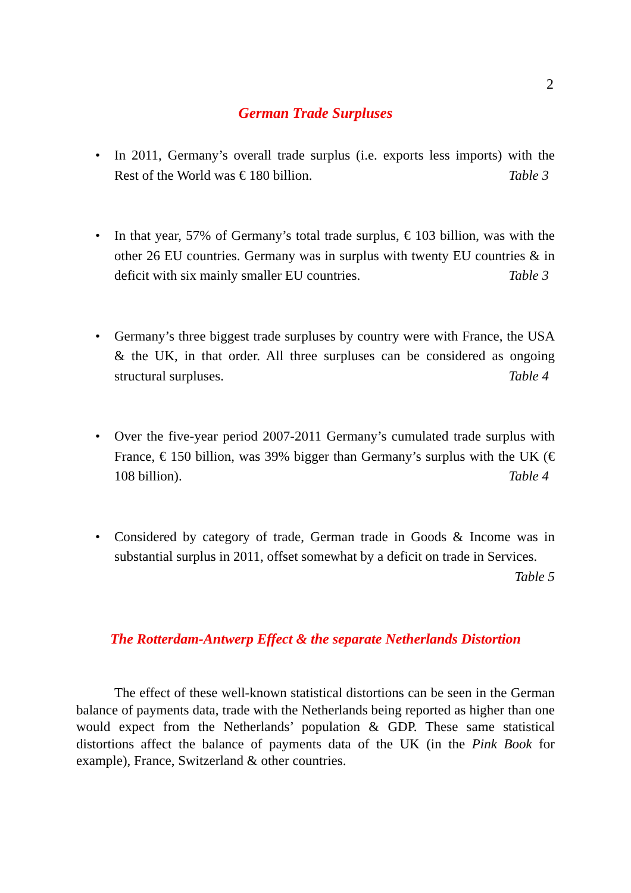2
German Trade Surpluses
• In 2011, Germany’s overall trade surplus (i.e. exports less imports) with the Rest of the World was € 180 billion. Table 3
• In that year, 57% of Germany’s total trade surplus, € 103 billion, was with the other 26 EU countries. Germany was in surplus with twenty EU countries & in deficit with six mainly smaller EU countries. Table 3
• Germany’s three biggest trade surpluses by country were with France, the USA & the UK, in that order. All three surpluses can be considered as ongoing structural surpluses. Table 4
• Over the five-year period 2007-2011 Germany’s cumulated trade surplus with France, € 150 billion, was 39% bigger than Germany’s surplus with the UK (€ 108 billion). Table 4
• Considered by category of trade, German trade in Goods & Income was in substantial surplus in 2011, offset somewhat by a deficit on trade in Services. Table 5
The Rotterdam-Antwerp Effect & the separate Netherlands Distortion
The effect of these well-known statistical distortions can be seen in the German balance of payments data, trade with the Netherlands being reported as higher than one would expect from the Netherlands’ population & GDP. These same statistical distortions affect the balance of payments data of the UK (in the Pink Book for example), France, Switzerland & other countries.